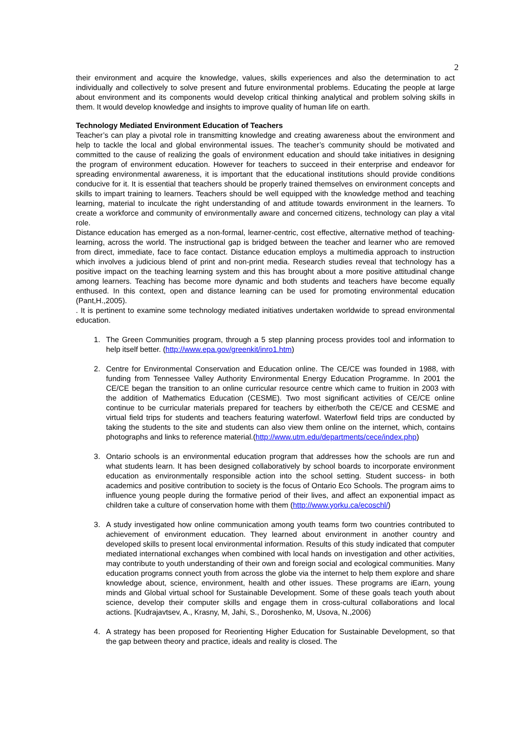2
their environment and acquire the knowledge, values, skills experiences and also the determination to act individually and collectively to solve present and future environmental problems. Educating the people at large about environment and its components would develop critical thinking analytical and problem solving skills in them. It would develop knowledge and insights to improve quality of human life on earth.
Technology Mediated Environment Education of Teachers
Teacher’s can play a pivotal role in transmitting knowledge and creating awareness about the environment and help to tackle the local and global environmental issues. The teacher’s community should be motivated and committed to the cause of realizing the goals of environment education and should take initiatives in designing the program of environment education. However for teachers to succeed in their enterprise and endeavor for spreading environmental awareness, it is important that the educational institutions should provide conditions conducive for it. It is essential that teachers should be properly trained themselves on environment concepts and skills to impart training to learners. Teachers should be well equipped with the knowledge method and teaching learning, material to inculcate the right understanding of and attitude towards environment in the learners. To create a workforce and community of environmentally aware and concerned citizens, technology can play a vital role.
Distance education has emerged as a non-formal, learner-centric, cost effective, alternative method of teaching-learning, across the world. The instructional gap is bridged between the teacher and learner who are removed from direct, immediate, face to face contact. Distance education employs a multimedia approach to instruction which involves a judicious blend of print and non-print media. Research studies reveal that technology has a positive impact on the teaching learning system and this has brought about a more positive attitudinal change among learners. Teaching has become more dynamic and both students and teachers have become equally enthused. In this context, open and distance learning can be used for promoting environmental education (Pant,H.,2005).
. It is pertinent to examine some technology mediated initiatives undertaken worldwide to spread environmental education.
1. The Green Communities program, through a 5 step planning process provides tool and information to help itself better. (http://www.epa.gov/greenkit/inro1.htm)
2. Centre for Environmental Conservation and Education online. The CE/CE was founded in 1988, with funding from Tennessee Valley Authority Environmental Energy Education Programme. In 2001 the CE/CE began the transition to an online curricular resource centre which came to fruition in 2003 with the addition of Mathematics Education (CESME). Two most significant activities of CE/CE online continue to be curricular materials prepared for teachers by either/both the CE/CE and CESME and virtual field trips for students and teachers featuring waterfowl. Waterfowl field trips are conducted by taking the students to the site and students can also view them online on the internet, which, contains photographs and links to reference material.(http://www.utm.edu/departments/cece/index.php)
3. Ontario schools is an environmental education program that addresses how the schools are run and what students learn. It has been designed collaboratively by school boards to incorporate environment education as environmentally responsible action into the school setting. Student success- in both academics and positive contribution to society is the focus of Ontario Eco Schools. The program aims to influence young people during the formative period of their lives, and affect an exponential impact as children take a culture of conservation home with them (http://www.yorku.ca/ecoschl/)
3. A study investigated how online communication among youth teams form two countries contributed to achievement of environment education. They learned about environment in another country and developed skills to present local environmental information. Results of this study indicated that computer mediated international exchanges when combined with local hands on investigation and other activities, may contribute to youth understanding of their own and foreign social and ecological communities. Many education programs connect youth from across the globe via the internet to help them explore and share knowledge about, science, environment, health and other issues. These programs are iEarn, young minds and Global virtual school for Sustainable Development. Some of these goals teach youth about science, develop their computer skills and engage them in cross-cultural collaborations and local actions. [Kudrajavtsev, A., Krasny, M, Jahi, S., Doroshenko, M, Usova, N.,2006)
4. A strategy has been proposed for Reorienting Higher Education for Sustainable Development, so that the gap between theory and practice, ideals and reality is closed. The